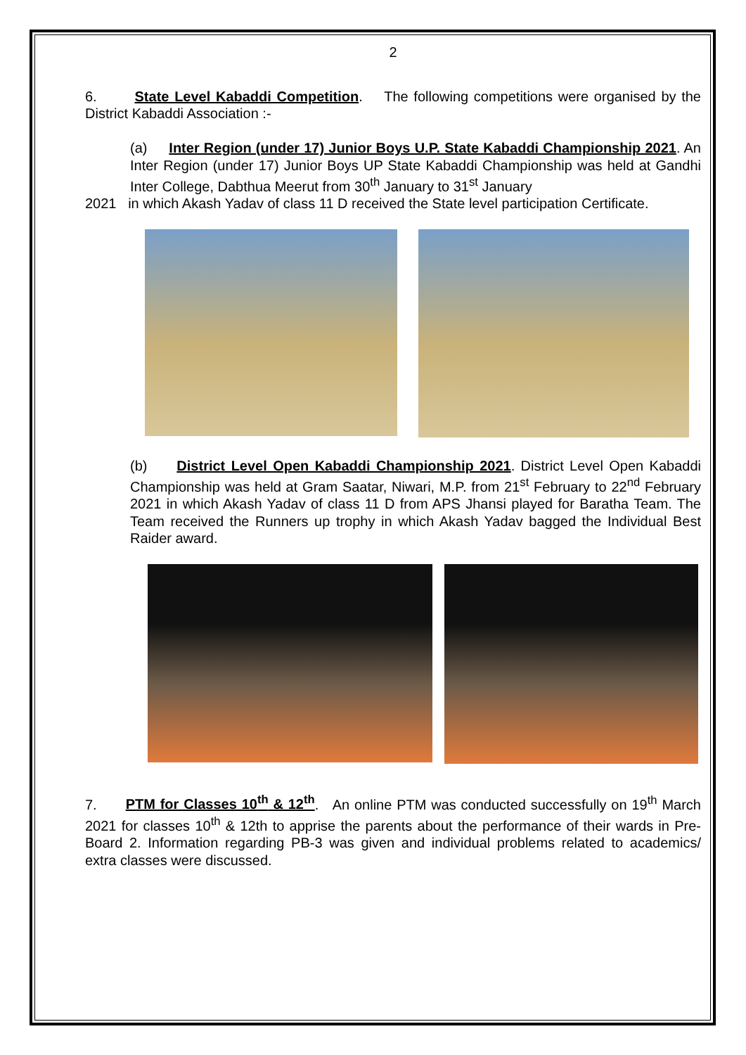2
6. State Level Kabaddi Competition. The following competitions were organised by the District Kabaddi Association :-
(a) Inter Region (under 17) Junior Boys U.P. State Kabaddi Championship 2021. An Inter Region (under 17) Junior Boys UP State Kabaddi Championship was held at Gandhi Inter College, Dabthua Meerut from 30<sup>th</sup> January to 31<sup>st</sup> January
2021 in which Akash Yadav of class 11 D received the State level participation Certificate.
(b) District Level Open Kabaddi Championship 2021. District Level Open Kabaddi Championship was held at Gram Saatar, Niwari, M.P. from 21<sup>st</sup> February to 22<sup>nd</sup> February 2021 in which Akash Yadav of class 11 D from APS Jhansi played for Baratha Team. The Team received the Runners up trophy in which Akash Yadav bagged the Individual Best Raider award.
7. PTM for Classes 10<sup>th</sup> & 12<sup>th</sup>. An online PTM was conducted successfully on 19<sup>th</sup> March 2021 for classes 10<sup>th</sup> & 12th to apprise the parents about the performance of their wards in Pre- Board 2. Information regarding PB-3 was given and individual problems related to academics/ extra classes were discussed.